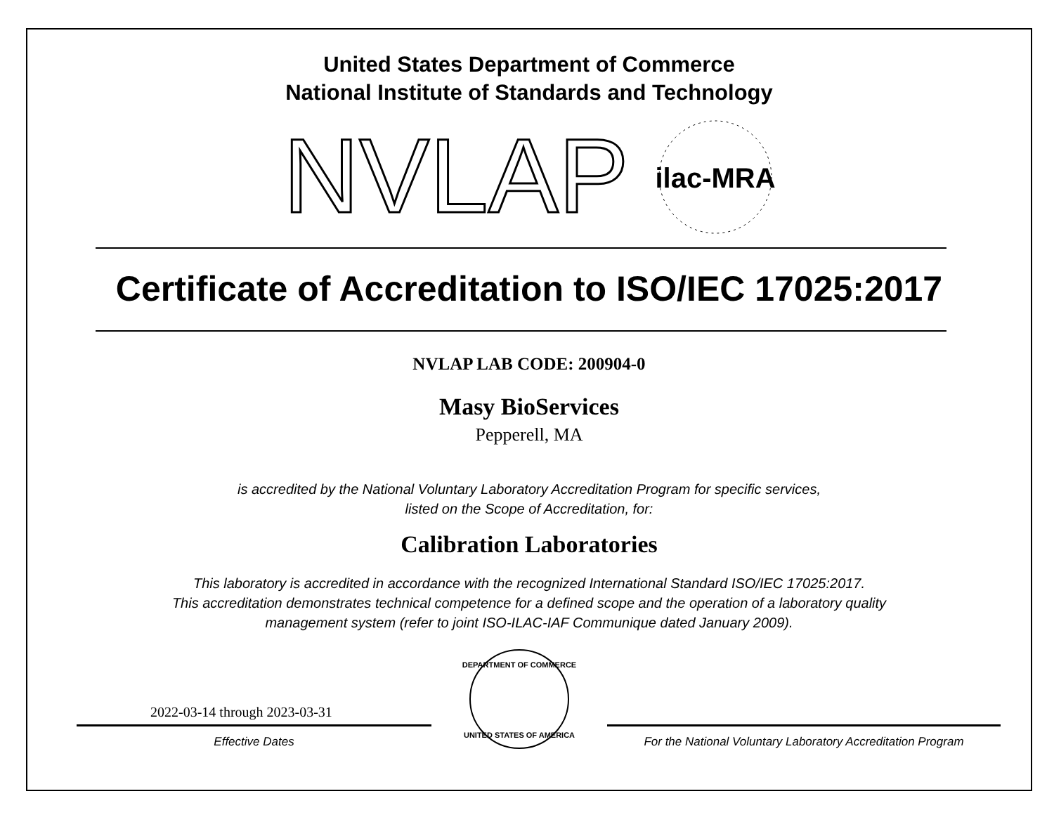United States Department of Commerce
National Institute of Standards and Technology
NVLAP
ilac-MRA
Certificate of Accreditation to ISO/IEC 17025:2017
NVLAP LAB CODE: 200904-0
Masy BioServices
Pepperell, MA
is accredited by the National Voluntary Laboratory Accreditation Program for specific services,
listed on the Scope of Accreditation, for:
Calibration Laboratories
This laboratory is accredited in accordance with the recognized International Standard ISO/IEC 17025:2017.
This accreditation demonstrates technical competence for a defined scope and the operation of a laboratory quality
management system (refer to joint ISO-ILAC-IAF Communique dated January 2009).
2022-03-14 through 2023-03-31
Effective Dates
DEPARTMENT OF COMMERCE
UNITED STATES OF AMERICA
For the National Voluntary Laboratory Accreditation Program